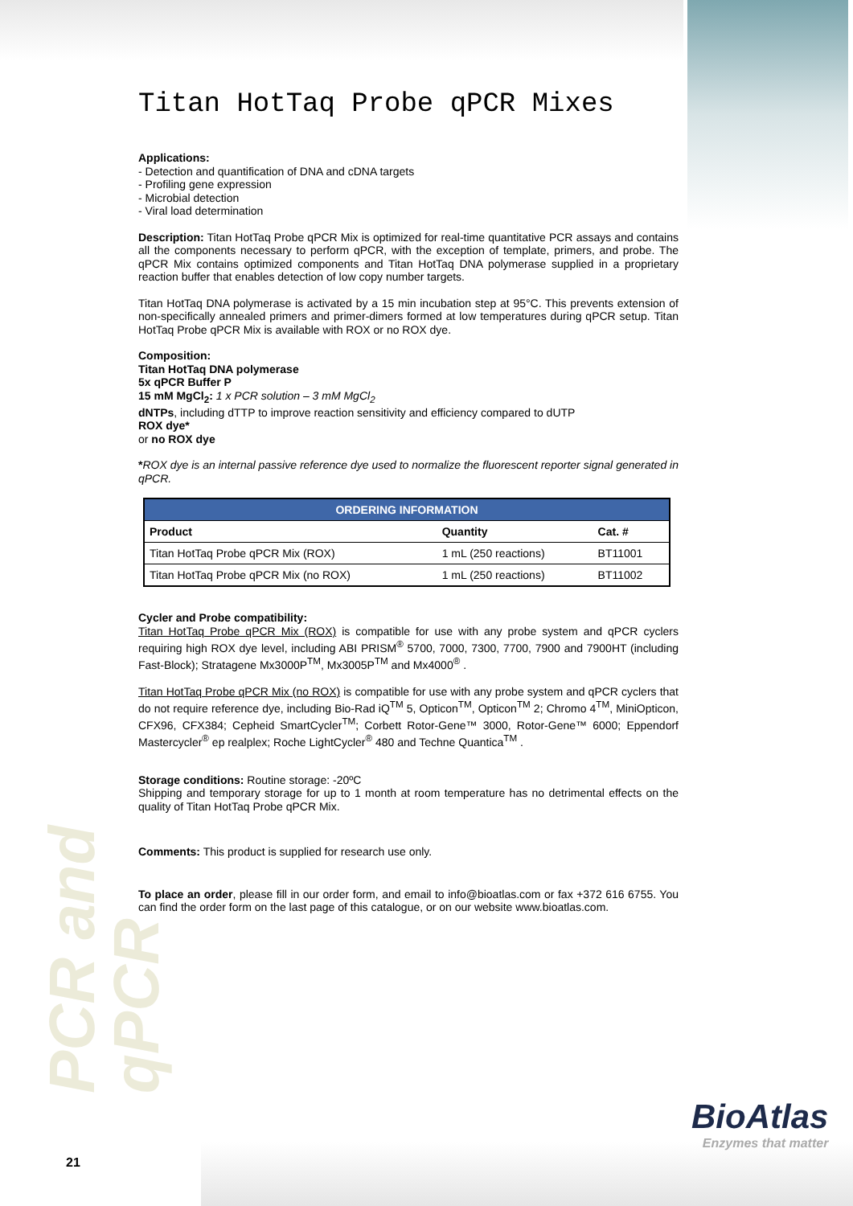Titan HotTaq Probe qPCR Mixes
Applications:
- Detection and quantification of DNA and cDNA targets
- Profiling gene expression
- Microbial detection
- Viral load determination
Description: Titan HotTaq Probe qPCR Mix is optimized for real-time quantitative PCR assays and contains all the components necessary to perform qPCR, with the exception of template, primers, and probe. The qPCR Mix contains optimized components and Titan HotTaq DNA polymerase supplied in a proprietary reaction buffer that enables detection of low copy number targets.
Titan HotTaq DNA polymerase is activated by a 15 min incubation step at 95°C. This prevents extension of non-specifically annealed primers and primer-dimers formed at low temperatures during qPCR setup. Titan HotTaq Probe qPCR Mix is available with ROX or no ROX dye.
Composition:
Titan HotTaq DNA polymerase
5x qPCR Buffer P
15 mM MgCl<sub>2</sub>: 1 x PCR solution – 3 mM MgCl<sub>2</sub>
dNTPs, including dTTP to improve reaction sensitivity and efficiency compared to dUTP
ROX dye*
or no ROX dye
*ROX dye is an internal passive reference dye used to normalize the fluorescent reporter signal generated in qPCR.
| ORDERING INFORMATION | | |
| --- | --- | --- |
| Product | Quantity | Cat. # |
| Titan HotTaq Probe qPCR Mix (ROX) | 1 mL (250 reactions) | BT11001 |
| Titan HotTaq Probe qPCR Mix (no ROX) | 1 mL (250 reactions) | BT11002 |
Cycler and Probe compatibility:
Titan HotTaq Probe qPCR Mix (ROX) is compatible for use with any probe system and qPCR cyclers requiring high ROX dye level, including ABI PRISM<sup>®</sup> 5700, 7000, 7300, 7700, 7900 and 7900HT (including Fast-Block); Stratagene Mx3000P<sup>TM</sup>, Mx3005P<sup>TM</sup> and Mx4000<sup>®</sup> .
Titan HotTaq Probe qPCR Mix (no ROX) is compatible for use with any probe system and qPCR cyclers that do not require reference dye, including Bio-Rad iQ<sup>TM</sup> 5, Opticon<sup>TM</sup>, Opticon<sup>TM</sup> 2; Chromo 4<sup>TM</sup>, MiniOpticon, CFX96, CFX384; Cepheid SmartCycler<sup>TM</sup>; Corbett Rotor-Gene™ 3000, Rotor-Gene™ 6000; Eppendorf Mastercycler<sup>®</sup> ep realplex; Roche LightCycler<sup>®</sup> 480 and Techne Quantica<sup>TM</sup> .
Storage conditions: Routine storage: -20ºC
Shipping and temporary storage for up to 1 month at room temperature has no detrimental effects on the quality of Titan HotTaq Probe qPCR Mix.
Comments: This product is supplied for research use only.
To place an order, please fill in our order form, and email to info@bioatlas.com or fax +372 616 6755. You can find the order form on the last page of this catalogue, or on our website www.bioatlas.com.
PCR and qPCR
BioAtlas
Enzymes that matter
21